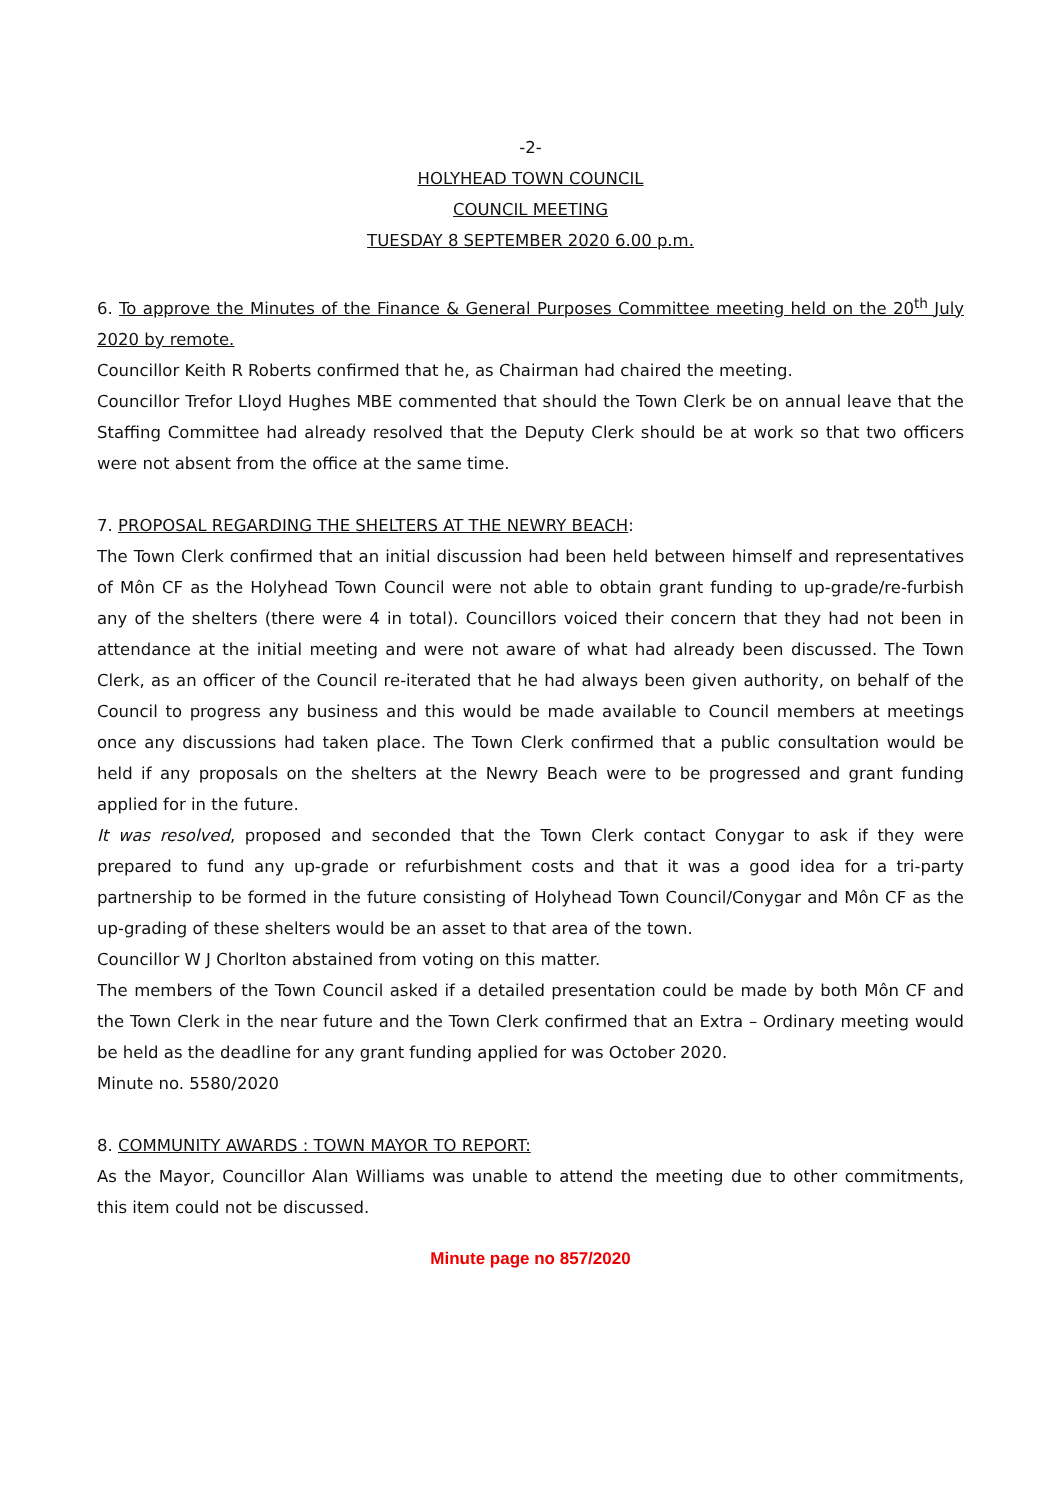-2-
HOLYHEAD TOWN COUNCIL
COUNCIL MEETING
TUESDAY 8 SEPTEMBER 2020 6.00 p.m.
6. To approve the Minutes of the Finance & General Purposes Committee meeting held on the 20<sup>th</sup> July 2020 by remote.
Councillor Keith R Roberts confirmed that he, as Chairman had chaired the meeting.
Councillor Trefor Lloyd Hughes MBE commented that should the Town Clerk be on annual leave that the Staffing Committee had already resolved that the Deputy Clerk should be at work so that two officers were not absent from the office at the same time.
7. PROPOSAL REGARDING THE SHELTERS AT THE NEWRY BEACH:
The Town Clerk confirmed that an initial discussion had been held between himself and representatives of Môn CF as the Holyhead Town Council were not able to obtain grant funding to up-grade/re-furbish any of the shelters (there were 4 in total). Councillors voiced their concern that they had not been in attendance at the initial meeting and were not aware of what had already been discussed. The Town Clerk, as an officer of the Council re-iterated that he had always been given authority, on behalf of the Council to progress any business and this would be made available to Council members at meetings once any discussions had taken place. The Town Clerk confirmed that a public consultation would be held if any proposals on the shelters at the Newry Beach were to be progressed and grant funding applied for in the future.
It was resolved, proposed and seconded that the Town Clerk contact Conygar to ask if they were prepared to fund any up-grade or refurbishment costs and that it was a good idea for a tri-party partnership to be formed in the future consisting of Holyhead Town Council/Conygar and Môn CF as the up-grading of these shelters would be an asset to that area of the town.
Councillor W J Chorlton abstained from voting on this matter.
The members of the Town Council asked if a detailed presentation could be made by both Môn CF and the Town Clerk in the near future and the Town Clerk confirmed that an Extra – Ordinary meeting would be held as the deadline for any grant funding applied for was October 2020.
Minute no. 5580/2020
8. COMMUNITY AWARDS : TOWN MAYOR TO REPORT:
As the Mayor, Councillor Alan Williams was unable to attend the meeting due to other commitments, this item could not be discussed.
Minute page no 857/2020